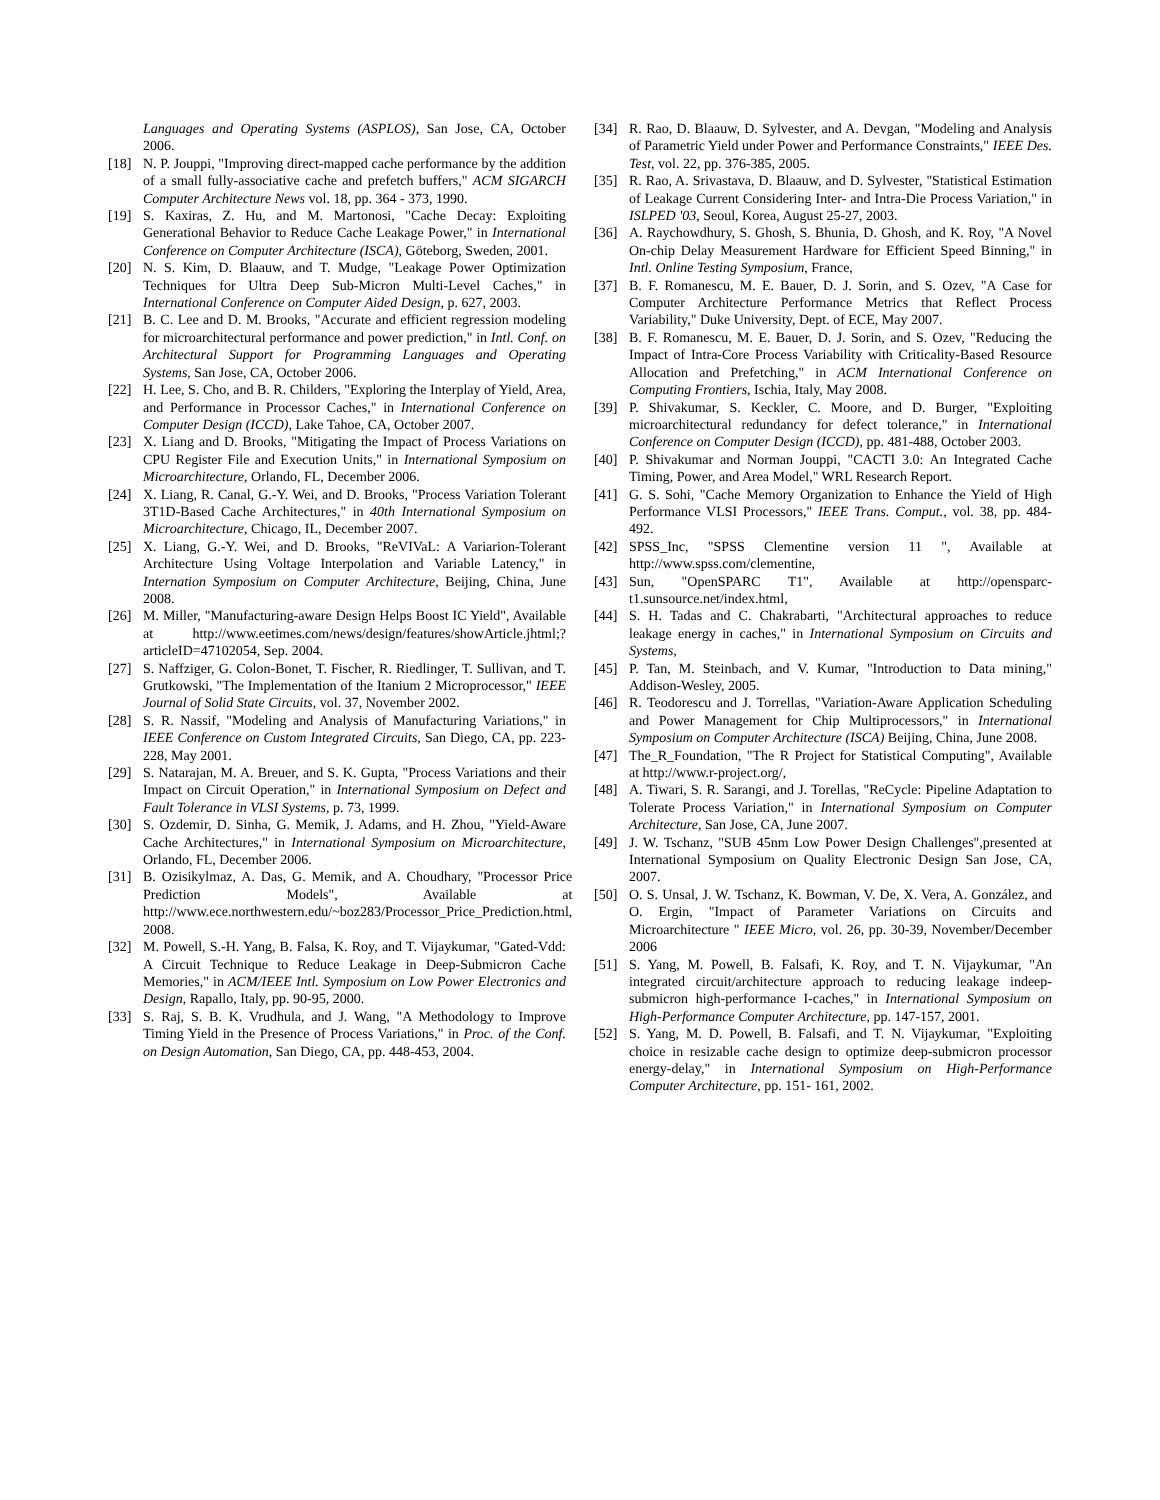Languages and Operating Systems (ASPLOS), San Jose, CA, October 2006.
[18] N. P. Jouppi, "Improving direct-mapped cache performance by the addition of a small fully-associative cache and prefetch buffers," ACM SIGARCH Computer Architecture News vol. 18, pp. 364 - 373, 1990.
[19] S. Kaxiras, Z. Hu, and M. Martonosi, "Cache Decay: Exploiting Generational Behavior to Reduce Cache Leakage Power," in International Conference on Computer Architecture (ISCA), Göteborg, Sweden, 2001.
[20] N. S. Kim, D. Blaauw, and T. Mudge, "Leakage Power Optimization Techniques for Ultra Deep Sub-Micron Multi-Level Caches," in International Conference on Computer Aided Design, p. 627, 2003.
[21] B. C. Lee and D. M. Brooks, "Accurate and efficient regression modeling for microarchitectural performance and power prediction," in Intl. Conf. on Architectural Support for Programming Languages and Operating Systems, San Jose, CA, October 2006.
[22] H. Lee, S. Cho, and B. R. Childers, "Exploring the Interplay of Yield, Area, and Performance in Processor Caches," in International Conference on Computer Design (ICCD), Lake Tahoe, CA, October 2007.
[23] X. Liang and D. Brooks, "Mitigating the Impact of Process Variations on CPU Register File and Execution Units," in International Symposium on Microarchitecture, Orlando, FL, December 2006.
[24] X. Liang, R. Canal, G.-Y. Wei, and D. Brooks, "Process Variation Tolerant 3T1D-Based Cache Architectures," in 40th International Symposium on Microarchitecture, Chicago, IL, December 2007.
[25] X. Liang, G.-Y. Wei, and D. Brooks, "ReVIVaL: A Variarion-Tolerant Architecture Using Voltage Interpolation and Variable Latency," in Internation Symposium on Computer Architecture, Beijing, China, June 2008.
[26] M. Miller, "Manufacturing-aware Design Helps Boost IC Yield", Available at http://www.eetimes.com/news/design/features/showArticle.jhtml;?articleID=47102054, Sep. 2004.
[27] S. Naffziger, G. Colon-Bonet, T. Fischer, R. Riedlinger, T. Sullivan, and T. Grutkowski, "The Implementation of the Itanium 2 Microprocessor," IEEE Journal of Solid State Circuits, vol. 37, November 2002.
[28] S. R. Nassif, "Modeling and Analysis of Manufacturing Variations," in IEEE Conference on Custom Integrated Circuits, San Diego, CA, pp. 223-228, May 2001.
[29] S. Natarajan, M. A. Breuer, and S. K. Gupta, "Process Variations and their Impact on Circuit Operation," in International Symposium on Defect and Fault Tolerance in VLSI Systems, p. 73, 1999.
[30] S. Ozdemir, D. Sinha, G. Memik, J. Adams, and H. Zhou, "Yield-Aware Cache Architectures," in International Symposium on Microarchitecture, Orlando, FL, December 2006.
[31] B. Ozisikylmaz, A. Das, G. Memik, and A. Choudhary, "Processor Price Prediction Models", Available at http://www.ece.northwestern.edu/~boz283/Processor_Price_Prediction.html, 2008.
[32] M. Powell, S.-H. Yang, B. Falsa, K. Roy, and T. Vijaykumar, "Gated-Vdd: A Circuit Technique to Reduce Leakage in Deep-Submicron Cache Memories," in ACM/IEEE Intl. Symposium on Low Power Electronics and Design, Rapallo, Italy, pp. 90-95, 2000.
[33] S. Raj, S. B. K. Vrudhula, and J. Wang, "A Methodology to Improve Timing Yield in the Presence of Process Variations," in Proc. of the Conf. on Design Automation, San Diego, CA, pp. 448-453, 2004.
[34] R. Rao, D. Blaauw, D. Sylvester, and A. Devgan, "Modeling and Analysis of Parametric Yield under Power and Performance Constraints," IEEE Des. Test, vol. 22, pp. 376-385, 2005.
[35] R. Rao, A. Srivastava, D. Blaauw, and D. Sylvester, "Statistical Estimation of Leakage Current Considering Inter- and Intra-Die Process Variation," in ISLPED '03, Seoul, Korea, August 25-27, 2003.
[36] A. Raychowdhury, S. Ghosh, S. Bhunia, D. Ghosh, and K. Roy, "A Novel On-chip Delay Measurement Hardware for Efficient Speed Binning," in Intl. Online Testing Symposium, France,
[37] B. F. Romanescu, M. E. Bauer, D. J. Sorin, and S. Ozev, "A Case for Computer Architecture Performance Metrics that Reflect Process Variability," Duke University, Dept. of ECE, May 2007.
[38] B. F. Romanescu, M. E. Bauer, D. J. Sorin, and S. Ozev, "Reducing the Impact of Intra-Core Process Variability with Criticality-Based Resource Allocation and Prefetching," in ACM International Conference on Computing Frontiers, Ischia, Italy, May 2008.
[39] P. Shivakumar, S. Keckler, C. Moore, and D. Burger, "Exploiting microarchitectural redundancy for defect tolerance," in International Conference on Computer Design (ICCD), pp. 481-488, October 2003.
[40] P. Shivakumar and Norman Jouppi, "CACTI 3.0: An Integrated Cache Timing, Power, and Area Model," WRL Research Report.
[41] G. S. Sohi, "Cache Memory Organization to Enhance the Yield of High Performance VLSI Processors," IEEE Trans. Comput., vol. 38, pp. 484-492.
[42] SPSS_Inc, "SPSS Clementine version 11 ", Available at http://www.spss.com/clementine,
[43] Sun, "OpenSPARC T1", Available at http://opensparc-t1.sunsource.net/index.html,
[44] S. H. Tadas and C. Chakrabarti, "Architectural approaches to reduce leakage energy in caches," in International Symposium on Circuits and Systems,
[45] P. Tan, M. Steinbach, and V. Kumar, "Introduction to Data mining," Addison-Wesley, 2005.
[46] R. Teodorescu and J. Torrellas, "Variation-Aware Application Scheduling and Power Management for Chip Multiprocessors," in International Symposium on Computer Architecture (ISCA) Beijing, China, June 2008.
[47] The_R_Foundation, "The R Project for Statistical Computing", Available at http://www.r-project.org/,
[48] A. Tiwari, S. R. Sarangi, and J. Torellas, "ReCycle: Pipeline Adaptation to Tolerate Process Variation," in International Symposium on Computer Architecture, San Jose, CA, June 2007.
[49] J. W. Tschanz, "SUB 45nm Low Power Design Challenges",presented at International Symposium on Quality Electronic Design San Jose, CA, 2007.
[50] O. S. Unsal, J. W. Tschanz, K. Bowman, V. De, X. Vera, A. González, and O. Ergin, "Impact of Parameter Variations on Circuits and Microarchitecture " IEEE Micro, vol. 26, pp. 30-39, November/December 2006
[51] S. Yang, M. Powell, B. Falsafi, K. Roy, and T. N. Vijaykumar, "An integrated circuit/architecture approach to reducing leakage indeep-submicron high-performance I-caches," in International Symposium on High-Performance Computer Architecture, pp. 147-157, 2001.
[52] S. Yang, M. D. Powell, B. Falsafi, and T. N. Vijaykumar, "Exploiting choice in resizable cache design to optimize deep-submicron processor energy-delay," in International Symposium on High-Performance Computer Architecture, pp. 151- 161, 2002.